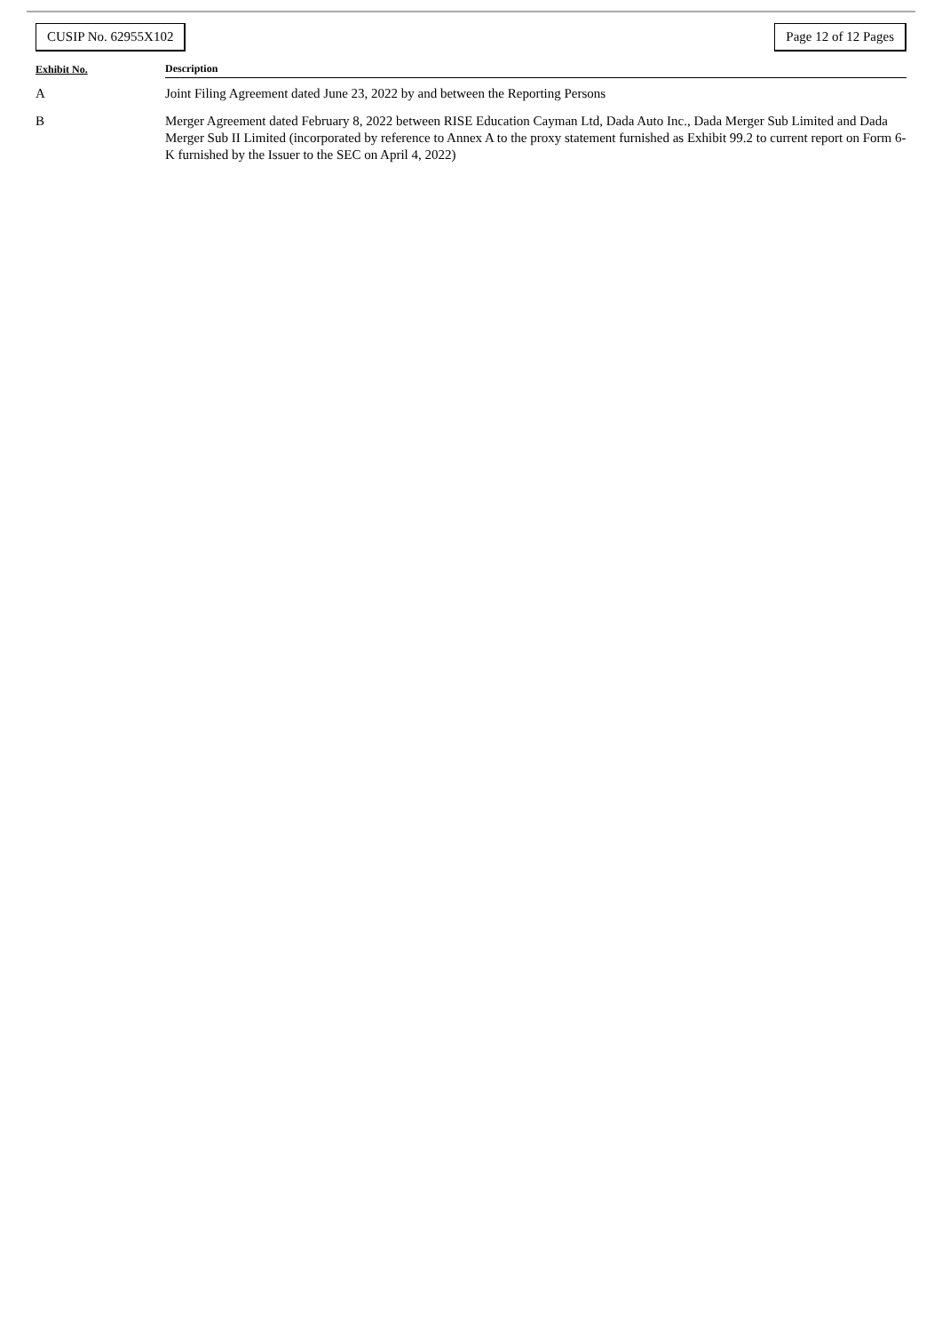CUSIP No. 62955X102 Page 12 of 12 Pages
| Exhibit No. | Description |
| --- | --- |
| A | Joint Filing Agreement dated June 23, 2022 by and between the Reporting Persons |
| B | Merger Agreement dated February 8, 2022 between RISE Education Cayman Ltd, Dada Auto Inc., Dada Merger Sub Limited and Dada Merger Sub II Limited (incorporated by reference to Annex A to the proxy statement furnished as Exhibit 99.2 to current report on Form 6-K furnished by the Issuer to the SEC on April 4, 2022) |